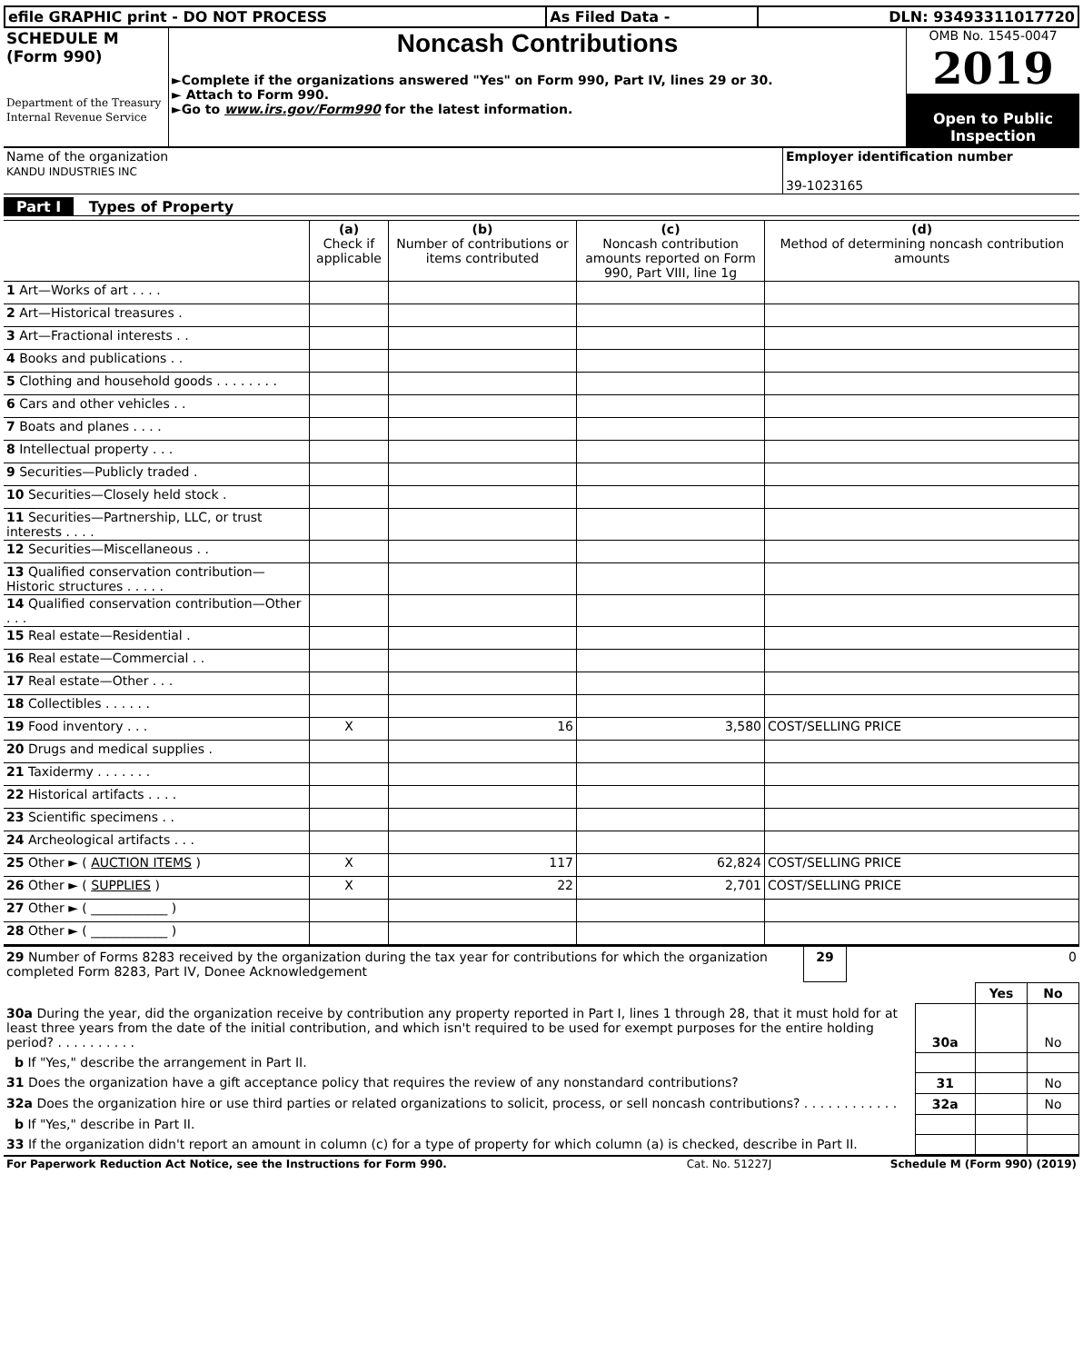| efile GRAPHIC print - DO NOT PROCESS | As Filed Data - | DLN: 93493311017720 |
| SCHEDULE M (Form 990) Department of the Treasury Internal Revenue Service | Noncash Contributions ►Complete if the organizations answered "Yes" on Form 990, Part IV, lines 29 or 30. ► Attach to Form 990. ►Go to www.irs.gov/Form990 for the latest information. | OMB No. 1545-0047 2019 Open to Public Inspection |
| Name of the organization KANDU INDUSTRIES INC | Employer identification number 39-1023165 |
Part I Types of Property
| | (a) Check if applicable | (b) Number of contributions or items contributed | (c) Noncash contribution amounts reported on Form 990, Part VIII, line 1g | (d) Method of determining noncash contribution amounts |
| --- | --- | --- | --- | --- |
| 1 Art—Works of art . . . . | | | | |
| 2 Art—Historical treasures . | | | | |
| 3 Art—Fractional interests . . | | | | |
| 4 Books and publications . . | | | | |
| 5 Clothing and household goods . . . . . . . . | | | | |
| 6 Cars and other vehicles . . | | | | |
| 7 Boats and planes . . . . | | | | |
| 8 Intellectual property . . . | | | | |
| 9 Securities—Publicly traded . | | | | |
| 10 Securities—Closely held stock . | | | | |
| 11 Securities—Partnership, LLC, or trust interests . . . . | | | | |
| 12 Securities—Miscellaneous . . | | | | |
| 13 Qualified conservation contribution—Historic structures . . . . . | | | | |
| 14 Qualified conservation contribution—Other . . . | | | | |
| 15 Real estate—Residential . | | | | |
| 16 Real estate—Commercial . . | | | | |
| 17 Real estate—Other . . . | | | | |
| 18 Collectibles . . . . . . | | | | |
| 19 Food inventory . . . | X | 16 | 3,580 | COST/SELLING PRICE |
| 20 Drugs and medical supplies . | | | | |
| 21 Taxidermy . . . . . . . | | | | |
| 22 Historical artifacts . . . . | | | | |
| 23 Scientific specimens . . | | | | |
| 24 Archeological artifacts . . . | | | | |
| 25 Other ► ( AUCTION ITEMS ) | X | 117 | 62,824 | COST/SELLING PRICE |
| 26 Other ► ( SUPPLIES ) | X | 22 | 2,701 | COST/SELLING PRICE |
| 27 Other ► ( ____________ ) | | | | |
| 28 Other ► ( ____________ ) | | | | |
| 29 Number of Forms 8283 received by the organization during the tax year for contributions for which the organization completed Form 8283, Part IV, Donee Acknowledgement | 29 | 0 |
| | | Yes | No |
| 30a During the year, did the organization receive by contribution any property reported in Part I, lines 1 through 28, that it must hold for at least three years from the date of the initial contribution, and which isn't required to be used for exempt purposes for the entire holding period? . . . . . . . . . . | 30a | | No |
| b If "Yes," describe the arrangement in Part II. | | | |
| 31 Does the organization have a gift acceptance policy that requires the review of any nonstandard contributions? | 31 | | No |
| 32a Does the organization hire or use third parties or related organizations to solicit, process, or sell noncash contributions? . . . . . . . . . . . . | 32a | | No |
| b If "Yes," describe in Part II. | | | |
| 33 If the organization didn't report an amount in column (c) for a type of property for which column (a) is checked, describe in Part II. | | | |
| For Paperwork Reduction Act Notice, see the Instructions for Form 990. | Cat. No. 51227J | Schedule M (Form 990) (2019) |